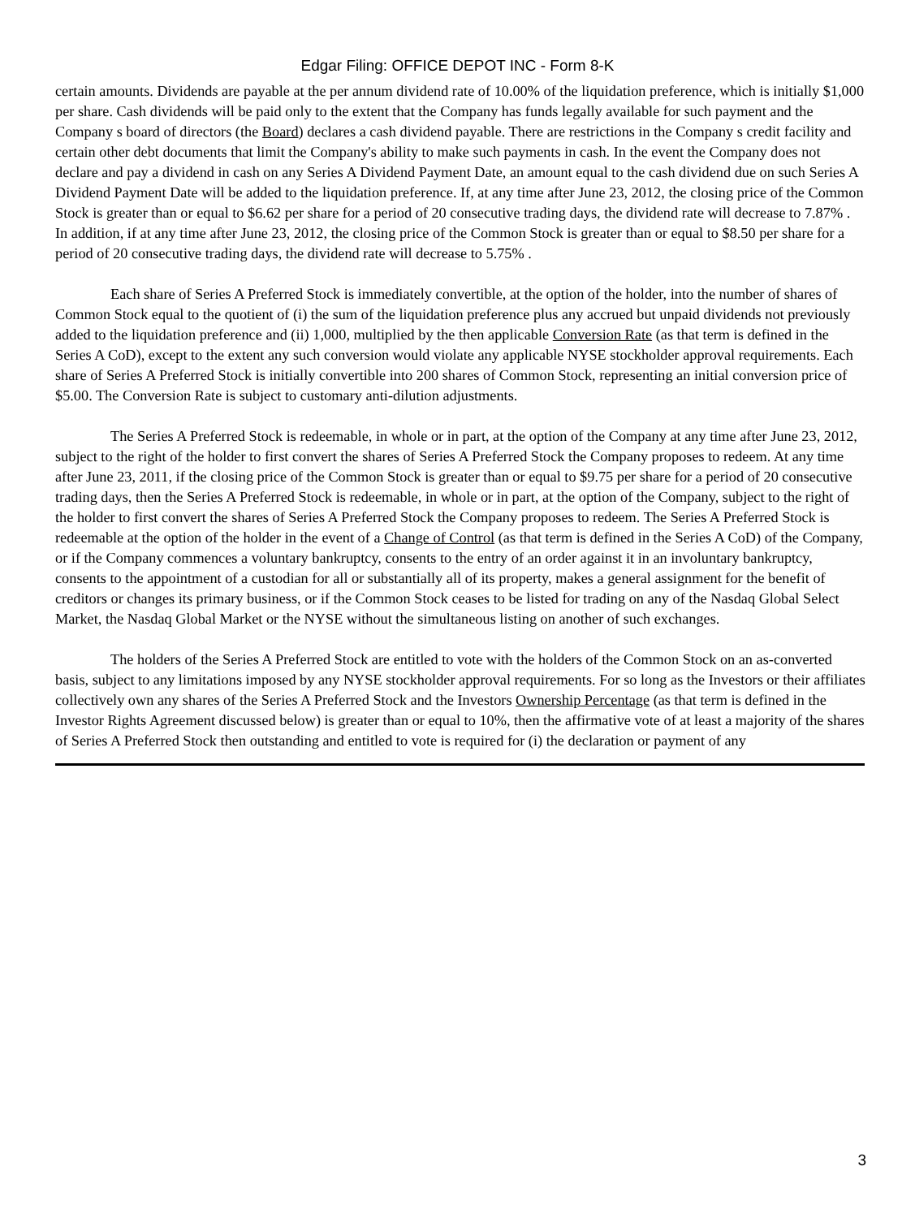Edgar Filing: OFFICE DEPOT INC - Form 8-K
certain amounts. Dividends are payable at the per annum dividend rate of 10.00% of the liquidation preference, which is initially $1,000 per share. Cash dividends will be paid only to the extent that the Company has funds legally available for such payment and the Company s board of directors (the Board) declares a cash dividend payable. There are restrictions in the Company s credit facility and certain other debt documents that limit the Company's ability to make such payments in cash. In the event the Company does not declare and pay a dividend in cash on any Series A Dividend Payment Date, an amount equal to the cash dividend due on such Series A Dividend Payment Date will be added to the liquidation preference. If, at any time after June 23, 2012, the closing price of the Common Stock is greater than or equal to $6.62 per share for a period of 20 consecutive trading days, the dividend rate will decrease to 7.87% . In addition, if at any time after June 23, 2012, the closing price of the Common Stock is greater than or equal to $8.50 per share for a period of 20 consecutive trading days, the dividend rate will decrease to 5.75% .
Each share of Series A Preferred Stock is immediately convertible, at the option of the holder, into the number of shares of Common Stock equal to the quotient of (i) the sum of the liquidation preference plus any accrued but unpaid dividends not previously added to the liquidation preference and (ii) 1,000, multiplied by the then applicable Conversion Rate (as that term is defined in the Series A CoD), except to the extent any such conversion would violate any applicable NYSE stockholder approval requirements. Each share of Series A Preferred Stock is initially convertible into 200 shares of Common Stock, representing an initial conversion price of $5.00. The Conversion Rate is subject to customary anti-dilution adjustments.
The Series A Preferred Stock is redeemable, in whole or in part, at the option of the Company at any time after June 23, 2012, subject to the right of the holder to first convert the shares of Series A Preferred Stock the Company proposes to redeem. At any time after June 23, 2011, if the closing price of the Common Stock is greater than or equal to $9.75 per share for a period of 20 consecutive trading days, then the Series A Preferred Stock is redeemable, in whole or in part, at the option of the Company, subject to the right of the holder to first convert the shares of Series A Preferred Stock the Company proposes to redeem. The Series A Preferred Stock is redeemable at the option of the holder in the event of a Change of Control (as that term is defined in the Series A CoD) of the Company, or if the Company commences a voluntary bankruptcy, consents to the entry of an order against it in an involuntary bankruptcy, consents to the appointment of a custodian for all or substantially all of its property, makes a general assignment for the benefit of creditors or changes its primary business, or if the Common Stock ceases to be listed for trading on any of the Nasdaq Global Select Market, the Nasdaq Global Market or the NYSE without the simultaneous listing on another of such exchanges.
The holders of the Series A Preferred Stock are entitled to vote with the holders of the Common Stock on an as-converted basis, subject to any limitations imposed by any NYSE stockholder approval requirements. For so long as the Investors or their affiliates collectively own any shares of the Series A Preferred Stock and the Investors Ownership Percentage (as that term is defined in the Investor Rights Agreement discussed below) is greater than or equal to 10%, then the affirmative vote of at least a majority of the shares of Series A Preferred Stock then outstanding and entitled to vote is required for (i) the declaration or payment of any
3